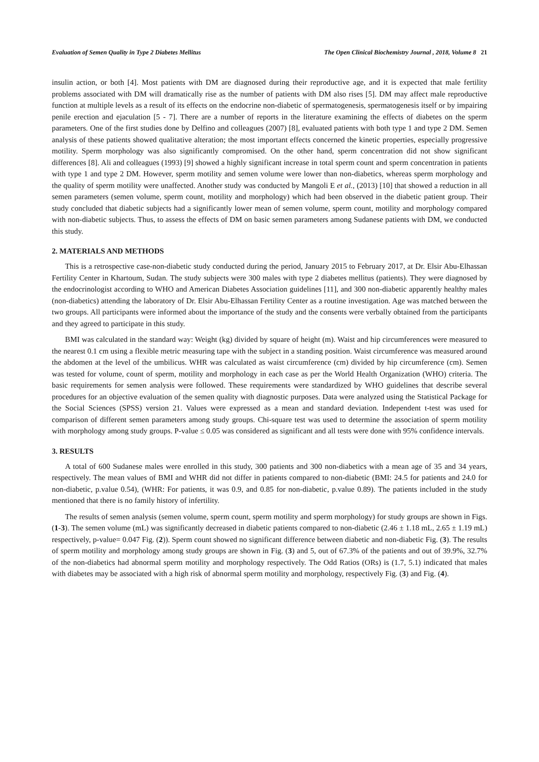Evaluation of Semen Quality in Type 2 Diabetes Mellitus The Open Clinical Biochemistry Journal , 2018, Volume 8 21
insulin action, or both [4]. Most patients with DM are diagnosed during their reproductive age, and it is expected that male fertility problems associated with DM will dramatically rise as the number of patients with DM also rises [5]. DM may affect male reproductive function at multiple levels as a result of its effects on the endocrine non-diabetic of spermatogenesis, spermatogenesis itself or by impairing penile erection and ejaculation [5 - 7]. There are a number of reports in the literature examining the effects of diabetes on the sperm parameters. One of the first studies done by Delfino and colleagues (2007) [8], evaluated patients with both type 1 and type 2 DM. Semen analysis of these patients showed qualitative alteration; the most important effects concerned the kinetic properties, especially progressive motility. Sperm morphology was also significantly compromised. On the other hand, sperm concentration did not show significant differences [8]. Ali and colleagues (1993) [9] showed a highly significant increase in total sperm count and sperm concentration in patients with type 1 and type 2 DM. However, sperm motility and semen volume were lower than non-diabetics, whereas sperm morphology and the quality of sperm motility were unaffected. Another study was conducted by Mangoli E et al., (2013) [10] that showed a reduction in all semen parameters (semen volume, sperm count, motility and morphology) which had been observed in the diabetic patient group. Their study concluded that diabetic subjects had a significantly lower mean of semen volume, sperm count, motility and morphology compared with non-diabetic subjects. Thus, to assess the effects of DM on basic semen parameters among Sudanese patients with DM, we conducted this study.
2. MATERIALS AND METHODS
This is a retrospective case-non-diabetic study conducted during the period, January 2015 to February 2017, at Dr. Elsir Abu-Elhassan Fertility Center in Khartoum, Sudan. The study subjects were 300 males with type 2 diabetes mellitus (patients). They were diagnosed by the endocrinologist according to WHO and American Diabetes Association guidelines [11], and 300 non-diabetic apparently healthy males (non-diabetics) attending the laboratory of Dr. Elsir Abu-Elhassan Fertility Center as a routine investigation. Age was matched between the two groups. All participants were informed about the importance of the study and the consents were verbally obtained from the participants and they agreed to participate in this study.
BMI was calculated in the standard way: Weight (kg) divided by square of height (m). Waist and hip circumferences were measured to the nearest 0.1 cm using a flexible metric measuring tape with the subject in a standing position. Waist circumference was measured around the abdomen at the level of the umbilicus. WHR was calculated as waist circumference (cm) divided by hip circumference (cm). Semen was tested for volume, count of sperm, motility and morphology in each case as per the World Health Organization (WHO) criteria. The basic requirements for semen analysis were followed. These requirements were standardized by WHO guidelines that describe several procedures for an objective evaluation of the semen quality with diagnostic purposes. Data were analyzed using the Statistical Package for the Social Sciences (SPSS) version 21. Values were expressed as a mean and standard deviation. Independent t-test was used for comparison of different semen parameters among study groups. Chi-square test was used to determine the association of sperm motility with morphology among study groups. P-value ≤ 0.05 was considered as significant and all tests were done with 95% confidence intervals.
3. RESULTS
A total of 600 Sudanese males were enrolled in this study, 300 patients and 300 non-diabetics with a mean age of 35 and 34 years, respectively. The mean values of BMI and WHR did not differ in patients compared to non-diabetic (BMI: 24.5 for patients and 24.0 for non-diabetic, p.value 0.54), (WHR: For patients, it was 0.9, and 0.85 for non-diabetic, p.value 0.89). The patients included in the study mentioned that there is no family history of infertility.
The results of semen analysis (semen volume, sperm count, sperm motility and sperm morphology) for study groups are shown in Figs. (1-3). The semen volume (mL) was significantly decreased in diabetic patients compared to non-diabetic (2.46 ± 1.18 mL, 2.65 ± 1.19 mL) respectively, p-value= 0.047 Fig. (2)). Sperm count showed no significant difference between diabetic and non-diabetic Fig. (3). The results of sperm motility and morphology among study groups are shown in Fig. (3) and 5, out of 67.3% of the patients and out of 39.9%, 32.7% of the non-diabetics had abnormal sperm motility and morphology respectively. The Odd Ratios (ORs) is (1.7, 5.1) indicated that males with diabetes may be associated with a high risk of abnormal sperm motility and morphology, respectively Fig. (3) and Fig. (4).